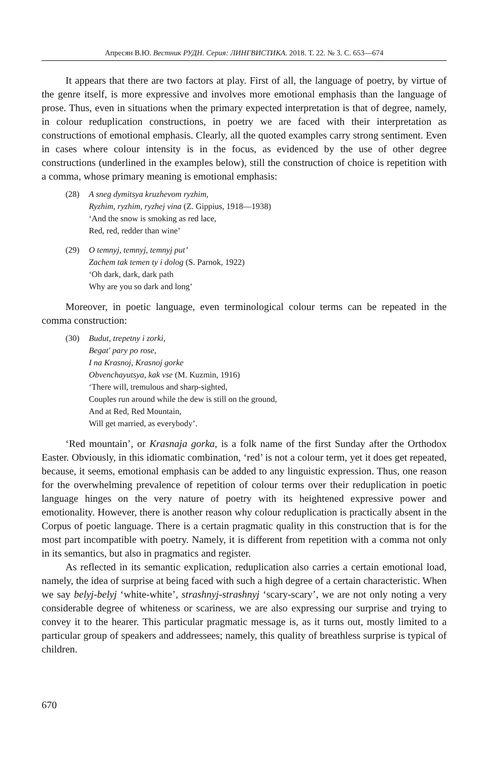Апресян В.Ю. Вестник РУДН. Серия: ЛИНГВИСТИКА. 2018. Т. 22. № 3. С. 653—674
It appears that there are two factors at play. First of all, the language of poetry, by virtue of the genre itself, is more expressive and involves more emotional emphasis than the language of prose. Thus, even in situations when the primary expected interpretation is that of degree, namely, in colour reduplication constructions, in poetry we are faced with their interpretation as constructions of emotional emphasis. Clearly, all the quoted examples carry strong sentiment. Even in cases where colour intensity is in the focus, as evidenced by the use of other degree constructions (underlined in the examples below), still the construction of choice is repetition with a comma, whose primary meaning is emotional emphasis:
(28) A sneg dymitsya kruzhevom ryzhim,
Ryzhim, ryzhim, ryzhej vina (Z. Gippius, 1918—1938)
‘And the snow is smoking as red lace,
Red, red, redder than wine’
(29) O temnyj, temnyj, temnyj put’
Zachem tak temen ty i dolog (S. Parnok, 1922)
‘Oh dark, dark, dark path
Why are you so dark and long’
Moreover, in poetic language, even terminological colour terms can be repeated in the comma construction:
(30) Budut, trepetny i zorki,
Begat' pary po rose,
I na Krasnoj, Krasnoj gorke
Obvenchayutsya, kak vse (M. Kuzmin, 1916)
‘There will, tremulous and sharp-sighted,
Couples run around while the dew is still on the ground,
And at Red, Red Mountain,
Will get married, as everybody’.
‘Red mountain’, or Krasnaja gorka, is a folk name of the first Sunday after the Orthodox Easter. Obviously, in this idiomatic combination, ‘red’ is not a colour term, yet it does get repeated, because, it seems, emotional emphasis can be added to any linguistic expression. Thus, one reason for the overwhelming prevalence of repetition of colour terms over their reduplication in poetic language hinges on the very nature of poetry with its heightened expressive power and emotionality. However, there is another reason why colour reduplication is practically absent in the Corpus of poetic language. There is a certain pragmatic quality in this construction that is for the most part incompatible with poetry. Namely, it is different from repetition with a comma not only in its semantics, but also in pragmatics and register.
As reflected in its semantic explication, reduplication also carries a certain emotional load, namely, the idea of surprise at being faced with such a high degree of a certain characteristic. When we say belyj-belyj ‘white-white’, strashnyj-strashnyj ‘scary-scary’, we are not only noting a very considerable degree of whiteness or scariness, we are also expressing our surprise and trying to convey it to the hearer. This particular pragmatic message is, as it turns out, mostly limited to a particular group of speakers and addressees; namely, this quality of breathless surprise is typical of children.
670